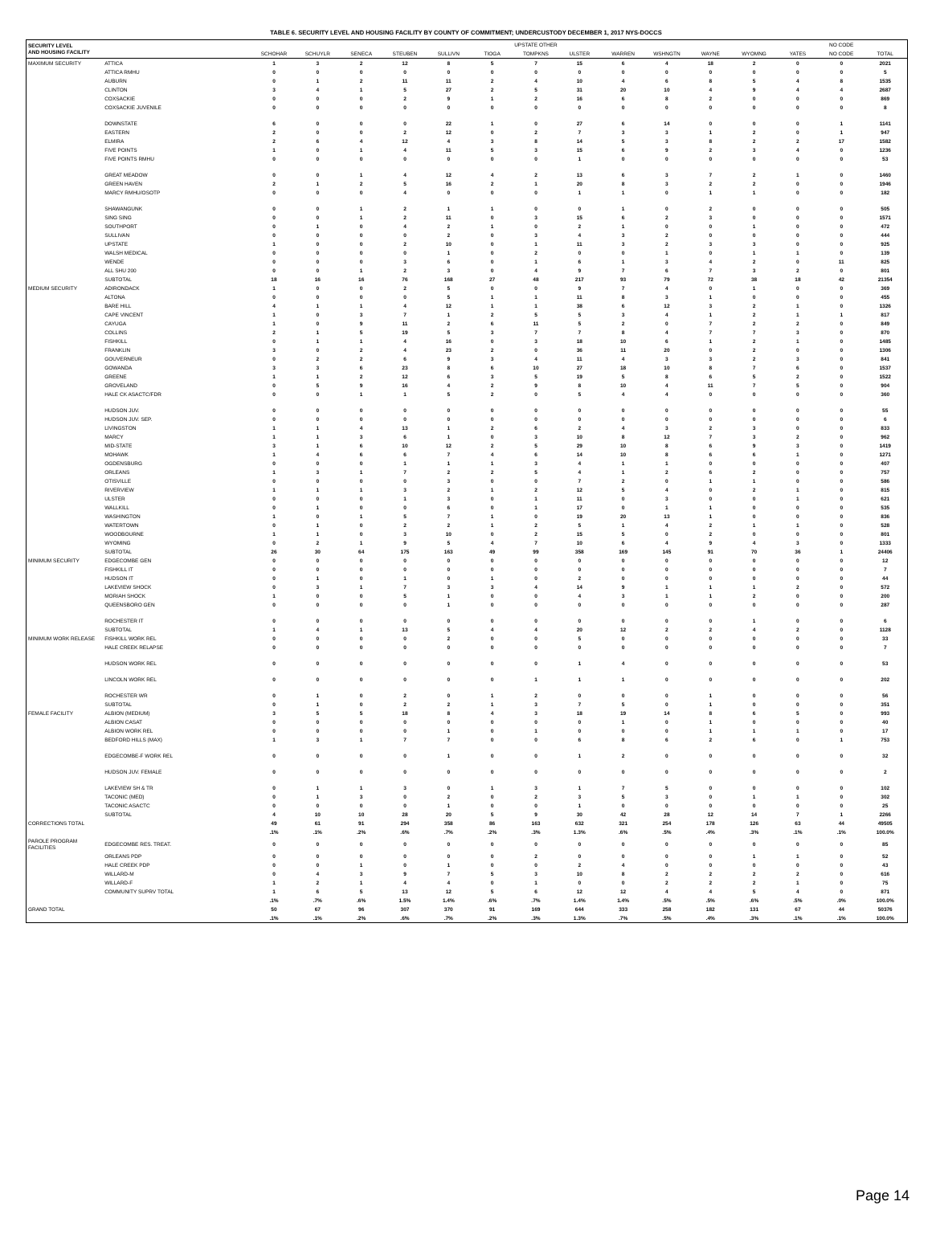TABLE 6. SECURITY LEVEL AND HOUSING FACILITY BY COUNTY OF COMMITMENT; UNDERCUSTODY DECEMBER 1, 2017 NYS-DOCCS
| SECURITY LEVEL AND HOUSING FACILITY | | UPSTATE OTHER | | | | | | | | | | | | | NO CODE | |
| --- | --- | --- | --- | --- | --- | --- | --- | --- | --- | --- | --- | --- | --- | --- | --- | --- |
| | | SCHOHAR | SCHUYLR | SENECA | STEUBEN | SULLIVN | TIOGA | TOMPKNS | ULSTER | WARREN | WSHNGTN | WAYNE | WYOMNG | YATES | NO CODE | TOTAL |
| MAXIMUM SECURITY | ATTICA | 1 | 3 | 2 | 12 | 8 | 5 | 7 | 15 | 6 | 4 | 18 | 2 | 0 | 0 | 2021 |
| | ATTICA RMHU | 0 | 0 | 0 | 0 | 0 | 0 | 0 | 0 | 0 | 0 | 0 | 0 | 0 | 0 | 5 |
| | AUBURN | 0 | 1 | 2 | 11 | 11 | 2 | 4 | 10 | 4 | 6 | 8 | 5 | 4 | 8 | 1535 |
| | CLINTON | 3 | 4 | 1 | 5 | 27 | 2 | 5 | 31 | 20 | 10 | 4 | 9 | 4 | 4 | 2687 |
| | COXSACKIE | 0 | 0 | 0 | 2 | 9 | 1 | 2 | 16 | 6 | 8 | 2 | 0 | 0 | 0 | 869 |
| | COXSACKIE JUVENILE | 0 | 0 | 0 | 0 | 0 | 0 | 0 | 0 | 0 | 0 | 0 | 0 | 0 | 0 | 8 |
| | DOWNSTATE | 6 | 0 | 0 | 0 | 22 | 1 | 0 | 27 | 6 | 14 | 0 | 0 | 0 | 1 | 1141 |
| | EASTERN | 2 | 0 | 0 | 2 | 12 | 0 | 2 | 7 | 3 | 3 | 1 | 2 | 0 | 1 | 947 |
| | ELMIRA | 2 | 6 | 4 | 12 | 4 | 3 | 8 | 14 | 5 | 3 | 8 | 2 | 2 | 17 | 1582 |
| | FIVE POINTS | 1 | 0 | 1 | 4 | 11 | 5 | 3 | 15 | 6 | 9 | 2 | 3 | 4 | 0 | 1236 |
| | FIVE POINTS RMHU | 0 | 0 | 0 | 0 | 0 | 0 | 0 | 1 | 0 | 0 | 0 | 0 | 0 | 0 | 53 |
| | GREAT MEADOW | 0 | 0 | 1 | 4 | 12 | 4 | 2 | 13 | 6 | 3 | 7 | 2 | 1 | 0 | 1460 |
| | GREEN HAVEN | 2 | 1 | 2 | 5 | 16 | 2 | 1 | 20 | 8 | 3 | 2 | 2 | 0 | 0 | 1946 |
| | MARCY RMHU/OSOTP | 0 | 0 | 0 | 4 | 0 | 0 | 0 | 1 | 1 | 0 | 1 | 1 | 0 | 0 | 182 |
| | SHAWANGUNK | 0 | 0 | 1 | 2 | 1 | 1 | 0 | 0 | 1 | 0 | 2 | 0 | 0 | 0 | 505 |
| | SING SING | 0 | 0 | 1 | 2 | 11 | 0 | 3 | 15 | 6 | 2 | 3 | 0 | 0 | 0 | 1571 |
| | SOUTHPORT | 0 | 1 | 0 | 4 | 2 | 1 | 0 | 2 | 1 | 0 | 0 | 1 | 0 | 0 | 472 |
| | SULLIVAN | 0 | 0 | 0 | 0 | 2 | 0 | 3 | 4 | 3 | 2 | 0 | 0 | 0 | 0 | 444 |
| | UPSTATE | 1 | 0 | 0 | 2 | 10 | 0 | 1 | 11 | 3 | 2 | 3 | 3 | 0 | 0 | 925 |
| | WALSH MEDICAL | 0 | 0 | 0 | 0 | 1 | 0 | 2 | 0 | 0 | 1 | 0 | 1 | 1 | 0 | 139 |
| | WENDE | 0 | 0 | 0 | 3 | 6 | 0 | 1 | 6 | 1 | 3 | 4 | 2 | 0 | 11 | 825 |
| | ALL SHU 200 | 0 | 0 | 1 | 2 | 3 | 0 | 4 | 9 | 7 | 6 | 7 | 3 | 2 | 0 | 801 |
| | SUBTOTAL | 18 | 16 | 16 | 76 | 168 | 27 | 48 | 217 | 93 | 79 | 72 | 38 | 18 | 42 | 21354 |
| MEDIUM SECURITY | ADIRONDACK | 1 | 0 | 0 | 2 | 5 | 0 | 0 | 9 | 7 | 4 | 0 | 1 | 0 | 0 | 369 |
| | ALTONA | 0 | 0 | 0 | 0 | 5 | 1 | 1 | 11 | 8 | 3 | 1 | 0 | 0 | 0 | 455 |
| | BARE HILL | 4 | 1 | 1 | 4 | 12 | 1 | 1 | 38 | 6 | 12 | 3 | 2 | 1 | 0 | 1326 |
| | CAPE VINCENT | 1 | 0 | 3 | 7 | 1 | 2 | 5 | 5 | 3 | 4 | 1 | 2 | 1 | 1 | 817 |
| | CAYUGA | 1 | 0 | 9 | 11 | 2 | 6 | 11 | 5 | 2 | 0 | 7 | 2 | 2 | 0 | 849 |
| | COLLINS | 2 | 1 | 5 | 19 | 5 | 3 | 7 | 7 | 8 | 4 | 7 | 7 | 3 | 0 | 870 |
| | FISHKILL | 0 | 1 | 1 | 4 | 16 | 0 | 3 | 18 | 10 | 6 | 1 | 2 | 1 | 0 | 1485 |
| | FRANKLIN | 3 | 0 | 2 | 4 | 23 | 2 | 0 | 36 | 11 | 20 | 0 | 2 | 0 | 0 | 1306 |
| | GOUVERNEUR | 0 | 2 | 2 | 6 | 9 | 3 | 4 | 11 | 4 | 3 | 3 | 2 | 3 | 0 | 841 |
| | GOWANDA | 3 | 3 | 6 | 23 | 8 | 6 | 10 | 27 | 18 | 10 | 8 | 7 | 6 | 0 | 1537 |
| | GREENE | 1 | 1 | 2 | 12 | 6 | 3 | 5 | 19 | 5 | 8 | 6 | 5 | 2 | 0 | 1522 |
| | GROVELAND | 0 | 5 | 9 | 16 | 4 | 2 | 9 | 8 | 10 | 4 | 11 | 7 | 5 | 0 | 904 |
| | HALE CK ASACTC/FDR | 0 | 0 | 1 | 1 | 5 | 2 | 0 | 5 | 4 | 4 | 0 | 0 | 0 | 0 | 360 |
| | HUDSON JUV. | 0 | 0 | 0 | 0 | 0 | 0 | 0 | 0 | 0 | 0 | 0 | 0 | 0 | 0 | 55 |
| | HUDSON JUV. SEP. | 0 | 0 | 0 | 0 | 0 | 0 | 0 | 0 | 0 | 0 | 0 | 0 | 0 | 0 | 6 |
| | LIVINGSTON | 1 | 1 | 4 | 13 | 1 | 2 | 6 | 2 | 4 | 3 | 2 | 3 | 0 | 0 | 833 |
| | MARCY | 1 | 1 | 3 | 6 | 1 | 0 | 3 | 10 | 8 | 12 | 7 | 3 | 2 | 0 | 962 |
| | MID-STATE | 3 | 1 | 6 | 10 | 12 | 2 | 5 | 29 | 10 | 8 | 6 | 9 | 3 | 0 | 1419 |
| | MOHAWK | 1 | 4 | 6 | 6 | 7 | 4 | 6 | 14 | 10 | 8 | 6 | 6 | 1 | 0 | 1271 |
| | OGDENSBURG | 0 | 0 | 0 | 1 | 1 | 1 | 3 | 4 | 1 | 1 | 0 | 0 | 0 | 0 | 407 |
| | ORLEANS | 1 | 3 | 1 | 7 | 2 | 2 | 5 | 4 | 1 | 2 | 6 | 2 | 0 | 0 | 757 |
| | OTISVILLE | 0 | 0 | 0 | 0 | 3 | 0 | 0 | 7 | 2 | 0 | 1 | 1 | 0 | 0 | 586 |
| | RIVERVIEW | 1 | 1 | 1 | 3 | 2 | 1 | 2 | 12 | 5 | 4 | 0 | 2 | 1 | 0 | 815 |
| | ULSTER | 0 | 0 | 0 | 1 | 3 | 0 | 1 | 11 | 0 | 3 | 0 | 0 | 1 | 0 | 621 |
| | WALLKILL | 0 | 1 | 0 | 0 | 6 | 0 | 1 | 17 | 0 | 1 | 1 | 0 | 0 | 0 | 535 |
| | WASHINGTON | 1 | 0 | 1 | 5 | 7 | 1 | 0 | 19 | 20 | 13 | 1 | 0 | 0 | 0 | 836 |
| | WATERTOWN | 0 | 1 | 0 | 2 | 2 | 1 | 2 | 5 | 1 | 4 | 2 | 1 | 1 | 0 | 528 |
| | WOODBOURNE | 1 | 1 | 0 | 3 | 10 | 0 | 2 | 15 | 5 | 0 | 2 | 0 | 0 | 0 | 801 |
| | WYOMING | 0 | 2 | 1 | 9 | 5 | 4 | 7 | 10 | 6 | 4 | 9 | 4 | 3 | 0 | 1333 |
| | SUBTOTAL | 26 | 30 | 64 | 175 | 163 | 49 | 99 | 358 | 169 | 145 | 91 | 70 | 36 | 1 | 24406 |
| MINIMUM SECURITY | EDGECOMBE GEN | 0 | 0 | 0 | 0 | 0 | 0 | 0 | 0 | 0 | 0 | 0 | 0 | 0 | 0 | 12 |
| | FISHKILL IT | 0 | 0 | 0 | 0 | 0 | 0 | 0 | 0 | 0 | 0 | 0 | 0 | 0 | 0 | 7 |
| | HUDSON IT | 0 | 1 | 0 | 1 | 0 | 1 | 0 | 2 | 0 | 0 | 0 | 0 | 0 | 0 | 44 |
| | LAKEVIEW SHOCK | 0 | 3 | 1 | 7 | 3 | 3 | 4 | 14 | 9 | 1 | 1 | 1 | 2 | 0 | 572 |
| | MORIAH SHOCK | 1 | 0 | 0 | 5 | 1 | 0 | 0 | 4 | 3 | 1 | 1 | 2 | 0 | 0 | 200 |
| | QUEENSBORO GEN | 0 | 0 | 0 | 0 | 1 | 0 | 0 | 0 | 0 | 0 | 0 | 0 | 0 | 0 | 287 |
| | ROCHESTER IT | 0 | 0 | 0 | 0 | 0 | 0 | 0 | 0 | 0 | 0 | 0 | 1 | 0 | 0 | 6 |
| | SUBTOTAL | 1 | 4 | 1 | 13 | 5 | 4 | 4 | 20 | 12 | 2 | 2 | 4 | 2 | 0 | 1128 |
| MINIMUM WORK RELEASE | FISHKILL WORK REL | 0 | 0 | 0 | 0 | 2 | 0 | 0 | 5 | 0 | 0 | 0 | 0 | 0 | 0 | 33 |
| | HALE CREEK RELAPSE | 0 | 0 | 0 | 0 | 0 | 0 | 0 | 0 | 0 | 0 | 0 | 0 | 0 | 0 | 7 |
| | HUDSON WORK REL | 0 | 0 | 0 | 0 | 0 | 0 | 0 | 1 | 4 | 0 | 0 | 0 | 0 | 0 | 53 |
| | LINCOLN WORK REL | 0 | 0 | 0 | 0 | 0 | 0 | 1 | 1 | 1 | 0 | 0 | 0 | 0 | 0 | 202 |
| | ROCHESTER WR | 0 | 1 | 0 | 2 | 0 | 1 | 2 | 0 | 0 | 0 | 1 | 0 | 0 | 0 | 56 |
| | SUBTOTAL | 0 | 1 | 0 | 2 | 2 | 1 | 3 | 7 | 5 | 0 | 1 | 0 | 0 | 0 | 351 |
| FEMALE FACILITY | ALBION (MEDIUM) | 3 | 5 | 5 | 18 | 8 | 4 | 3 | 18 | 19 | 14 | 8 | 6 | 5 | 0 | 993 |
| | ALBION CASAT | 0 | 0 | 0 | 0 | 0 | 0 | 0 | 0 | 1 | 0 | 1 | 0 | 0 | 0 | 40 |
| | ALBION WORK REL | 0 | 0 | 0 | 0 | 1 | 0 | 1 | 0 | 0 | 0 | 1 | 1 | 1 | 0 | 17 |
| | BEDFORD HILLS (MAX) | 1 | 3 | 1 | 7 | 7 | 0 | 0 | 6 | 8 | 6 | 2 | 6 | 0 | 1 | 753 |
| | EDGECOMBE-F WORK REL | 0 | 0 | 0 | 0 | 1 | 0 | 0 | 1 | 2 | 0 | 0 | 0 | 0 | 0 | 32 |
| | HUDSON JUV. FEMALE | 0 | 0 | 0 | 0 | 0 | 0 | 0 | 0 | 0 | 0 | 0 | 0 | 0 | 0 | 2 |
| | LAKEVIEW SH & TR | 0 | 1 | 1 | 3 | 0 | 1 | 3 | 1 | 7 | 5 | 0 | 0 | 0 | 0 | 102 |
| | TACONIC (MED) | 0 | 1 | 3 | 0 | 2 | 0 | 2 | 3 | 5 | 3 | 0 | 1 | 1 | 0 | 302 |
| | TACONIC ASACTC | 0 | 0 | 0 | 0 | 1 | 0 | 0 | 1 | 0 | 0 | 0 | 0 | 0 | 0 | 25 |
| | SUBTOTAL | 4 | 10 | 10 | 28 | 20 | 5 | 9 | 30 | 42 | 28 | 12 | 14 | 7 | 1 | 2266 |
| CORRECTIONS TOTAL | | 49 | 61 | 91 | 294 | 358 | 86 | 163 | 632 | 321 | 254 | 178 | 126 | 63 | 44 | 49505 |
| | | .1% | .1% | .2% | .6% | .7% | .2% | .3% | 1.3% | .6% | .5% | .4% | .3% | .1% | .1% | 100.0% |
| PAROLE PROGRAM FACILITIES | EDGECOMBE RES. TREAT. | 0 | 0 | 0 | 0 | 0 | 0 | 0 | 0 | 0 | 0 | 0 | 0 | 0 | 0 | 85 |
| | ORLEANS PDP | 0 | 0 | 0 | 0 | 0 | 0 | 2 | 0 | 0 | 0 | 0 | 1 | 1 | 0 | 52 |
| | HALE CREEK PDP | 0 | 0 | 1 | 0 | 1 | 0 | 0 | 2 | 4 | 0 | 0 | 0 | 0 | 0 | 43 |
| | WILLARD-M | 0 | 4 | 3 | 9 | 7 | 5 | 3 | 10 | 8 | 2 | 2 | 2 | 2 | 0 | 616 |
| | WILLARD-F | 1 | 2 | 1 | 4 | 4 | 0 | 1 | 0 | 0 | 2 | 2 | 2 | 1 | 0 | 75 |
| | COMMUNITY SUPRV TOTAL | 1 | 6 | 5 | 13 | 12 | 5 | 6 | 12 | 12 | 4 | 4 | 5 | 4 | 0 | 871 |
| | | .1% | .7% | .6% | 1.5% | 1.4% | .6% | .7% | 1.4% | 1.4% | .5% | .5% | .6% | .5% | .0% | 100.0% |
| GRAND TOTAL | | 50 | 67 | 96 | 307 | 370 | 91 | 169 | 644 | 333 | 258 | 182 | 131 | 67 | 44 | 50376 |
| | | .1% | .1% | .2% | .6% | .7% | .2% | .3% | 1.3% | .7% | .5% | .4% | .3% | .1% | .1% | 100.0% |
Page 14